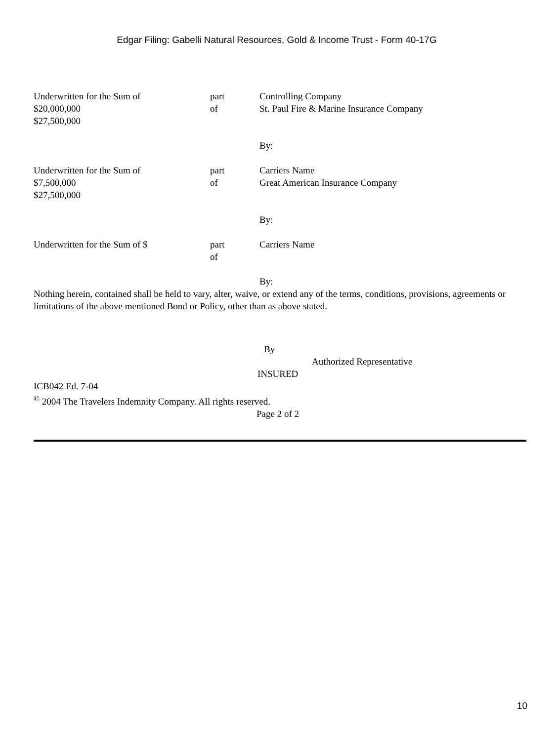Edgar Filing: Gabelli Natural Resources, Gold & Income Trust - Form 40-17G
| Underwritten for the Sum of $20,000,000 $27,500,000 | part of | Controlling Company St. Paul Fire & Marine Insurance Company |
| | | By: |
| Underwritten for the Sum of $7,500,000 $27,500,000 | part of | Carriers Name Great American Insurance Company |
| | | By: |
| Underwritten for the Sum of $ | part of | Carriers Name |
| | | By: |
Nothing herein, contained shall be held to vary, alter, waive, or extend any of the terms, conditions, provisions, agreements or limitations of the above mentioned Bond or Policy, other than as above stated.
By
Authorized Representative
INSURED
ICB042 Ed. 7-04
<sup>©</sup> 2004 The Travelers Indemnity Company. All rights reserved.
Page 2 of 2
10